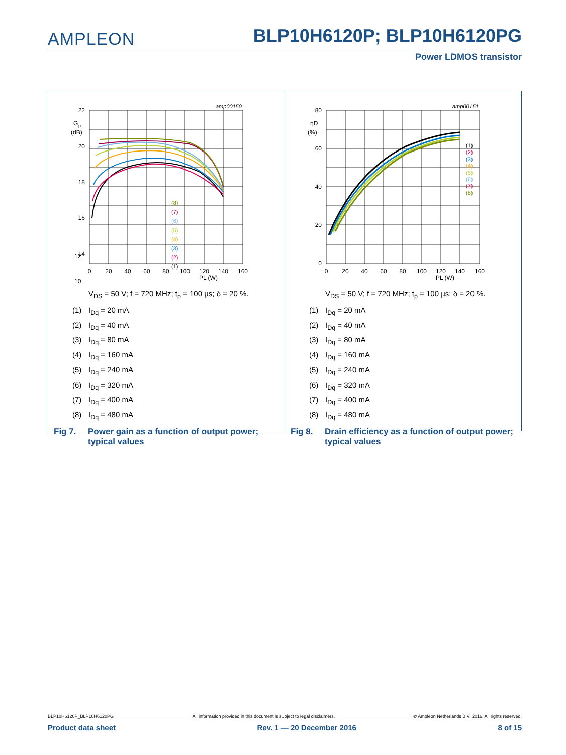AMPLEON
BLP10H6120P; BLP10H6120PG
Power LDMOS transistor
amp00150
22
20
18
16
14
G
p
(dB)
0
20
40
60
80
100
120
140
160
PL (W)
(8)
(7)
(6)
(5)
(4)
(3)
(2)
(1)
12
10
V<sub>DS</sub> = 50 V; f = 720 MHz; t<sub>p</sub> = 100 µs; δ = 20 %.
(1) I<sub>Dq</sub> = 20 mA
(2) I<sub>Dq</sub> = 40 mA
(3) I<sub>Dq</sub> = 80 mA
(4) I<sub>Dq</sub> = 160 mA
(5) I<sub>Dq</sub> = 240 mA
(6) I<sub>Dq</sub> = 320 mA
(7) I<sub>Dq</sub> = 400 mA
(8) I<sub>Dq</sub> = 480 mA
Fig 7. Power gain as a function of output power;
typical values
amp00151
80
60
40
20
0
ηD
(%)
0
20
40
60
80
100
120
140
160
PL (W)
(1)
(2)
(3)
(4)
(5)
(6)
(7)
(8)
V<sub>DS</sub> = 50 V; f = 720 MHz; t<sub>p</sub> = 100 µs; δ = 20 %.
(1) I<sub>Dq</sub> = 20 mA
(2) I<sub>Dq</sub> = 40 mA
(3) I<sub>Dq</sub> = 80 mA
(4) I<sub>Dq</sub> = 160 mA
(5) I<sub>Dq</sub> = 240 mA
(6) I<sub>Dq</sub> = 320 mA
(7) I<sub>Dq</sub> = 400 mA
(8) I<sub>Dq</sub> = 480 mA
Fig 8. Drain efficiency as a function of output power;
typical values
BLP10H6120P_BLP10H6120PG All information provided in this document is subject to legal disclaimers. © Ampleon Netherlands B.V. 2016. All rights reserved.
Product data sheet Rev. 1 — 20 December 2016 8 of 15